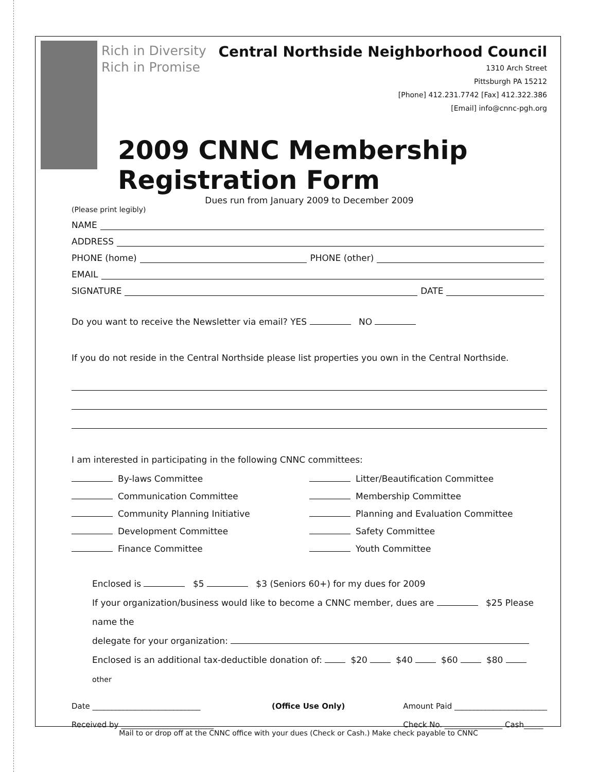Rich in Diversity
Rich in Promise
Central Northside Neighborhood Council
1310 Arch Street
Pittsburgh PA 15212
[Phone] 412.231.7742 [Fax] 412.322.386
[Email] info@cnnc-pgh.org
2009 CNNC Membership Registration Form
Dues run from January 2009 to December 2009
(Please print legibly)
NAME
ADDRESS
PHONE (home) PHONE (other)
EMAIL
SIGNATURE DATE
Do you want to receive the Newsletter via email? YES NO
If you do not reside in the Central Northside please list properties you own in the Central Northside.
I am interested in participating in the following CNNC committees:
By-laws Committee
Litter/Beautification Committee
Communication Committee
Membership Committee
Community Planning Initiative
Planning and Evaluation Committee
Development Committee
Safety Committee
Finance Committee
Youth Committee
Enclosed is $5 $3 (Seniors 60+) for my dues for 2009
If your organization/business would like to become a CNNC member, dues are $25 Please name the
delegate for your organization:
Enclosed is an additional tax-deductible donation of: $20 $40 $60 $80 other
Date ____________________________
Received by ________________________
(Office Use Only) Amount Paid ________________________
Check No. _______________ Cash_____
Mail to or drop off at the CNNC office with your dues (Check or Cash.) Make check payable to CNNC